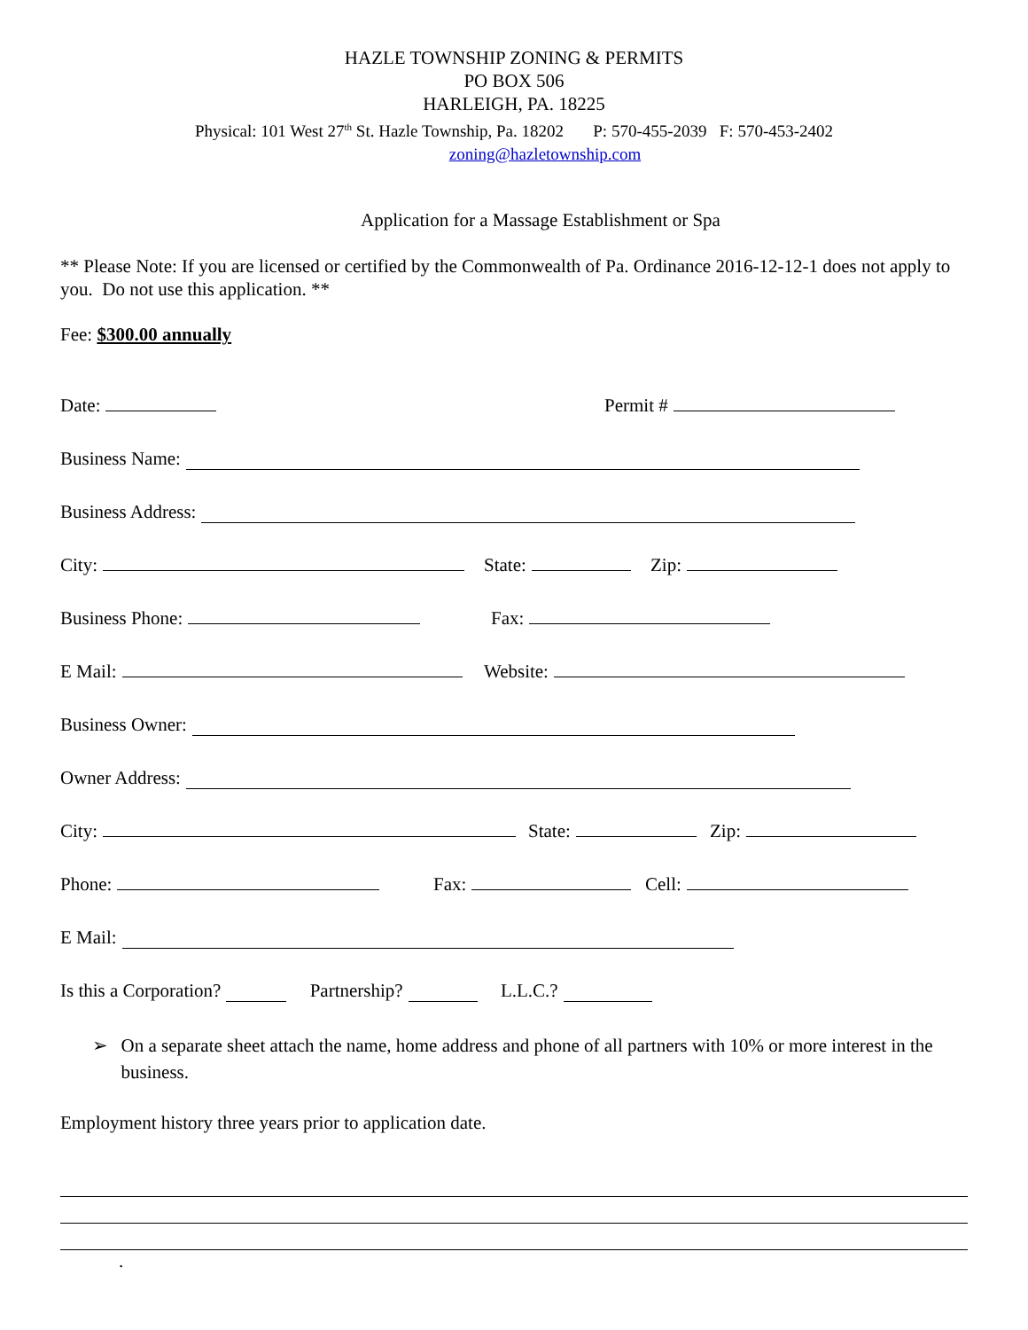HAZLE TOWNSHIP ZONING & PERMITS
PO BOX 506
HARLEIGH, PA. 18225
Physical: 101 West 27<sup>th</sup> St. Hazle Township, Pa. 18202 P: 570-455-2039 F: 570-453-2402
zoning@hazletownship.com
Application for a Massage Establishment or Spa
** Please Note: If you are licensed or certified by the Commonwealth of Pa. Ordinance 2016-12-12-1 does not apply to you. Do not use this application. **
Fee: $300.00 annually
Date: Permit #
Business Name:
Business Address:
City: State: Zip:
Business Phone: Fax:
E Mail: Website:
Business Owner:
Owner Address:
City: State: Zip:
Phone: Fax: Cell:
E Mail:
Is this a Corporation? Partnership? L.L.C.?
➢ On a separate sheet attach the name, home address and phone of all partners with 10% or more interest in the business.
Employment history three years prior to application date.
.